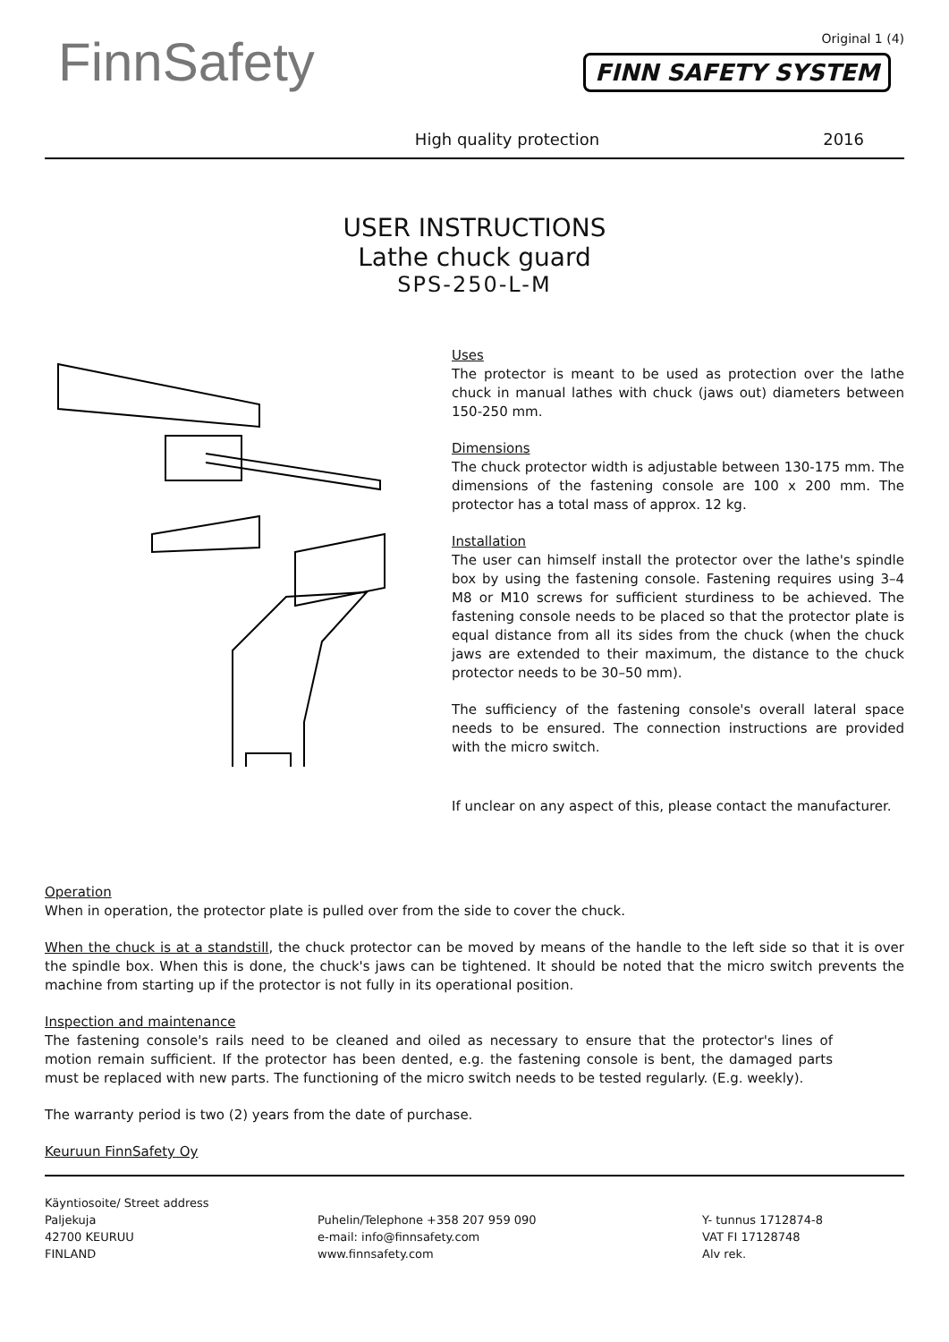FinnSafety
Original 1 (4)
FINN SAFETY SYSTEM
High quality protection 2016
USER INSTRUCTIONS
Lathe chuck guard
SPS-250-L-M
Uses
The protector is meant to be used as protection over the lathe chuck in manual lathes with chuck (jaws out) diameters between 150-250 mm.
Dimensions
The chuck protector width is adjustable between 130-175 mm. The dimensions of the fastening console are 100 x 200 mm. The protector has a total mass of approx. 12 kg.
Installation
The user can himself install the protector over the lathe's spindle box by using the fastening console. Fastening requires using 3–4 M8 or M10 screws for sufficient sturdiness to be achieved. The fastening console needs to be placed so that the protector plate is equal distance from all its sides from the chuck (when the chuck jaws are extended to their maximum, the distance to the chuck protector needs to be 30–50 mm).
The sufficiency of the fastening console's overall lateral space needs to be ensured. The connection instructions are provided with the micro switch.
If unclear on any aspect of this, please contact the manufacturer.
Operation
When in operation, the protector plate is pulled over from the side to cover the chuck.
When the chuck is at a standstill, the chuck protector can be moved by means of the handle to the left side so that it is over the spindle box. When this is done, the chuck's jaws can be tightened. It should be noted that the micro switch prevents the machine from starting up if the protector is not fully in its operational position.
Inspection and maintenance
The fastening console's rails need to be cleaned and oiled as necessary to ensure that the protector's lines of motion remain sufficient. If the protector has been dented, e.g. the fastening console is bent, the damaged parts must be replaced with new parts. The functioning of the micro switch needs to be tested regularly. (E.g. weekly).
The warranty period is two (2) years from the date of purchase.
Keuruun FinnSafety Oy
Käyntiosoite/ Street address
Paljekuja
42700 KEURUU
FINLAND
Puhelin/Telephone +358 207 959 090
e-mail: info@finnsafety.com
www.finnsafety.com
Y- tunnus 1712874-8
VAT FI 17128748
Alv rek.